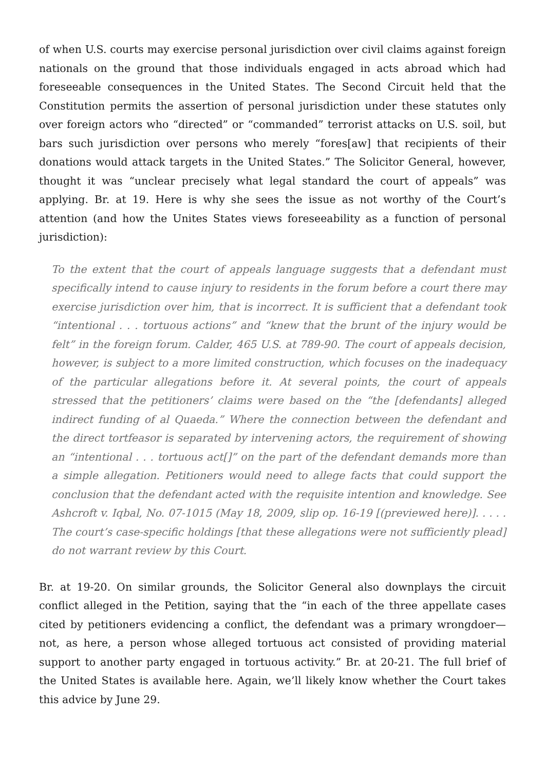of when U.S. courts may exercise personal jurisdiction over civil claims against foreign nationals on the ground that those individuals engaged in acts abroad which had foreseeable consequences in the United States. The Second Circuit held that the Constitution permits the assertion of personal jurisdiction under these statutes only over foreign actors who “directed” or “commanded” terrorist attacks on U.S. soil, but bars such jurisdiction over persons who merely “fores[aw] that recipients of their donations would attack targets in the United States.” The Solicitor General, however, thought it was “unclear precisely what legal standard the court of appeals” was applying. Br. at 19. Here is why she sees the issue as not worthy of the Court’s attention (and how the Unites States views foreseeability as a function of personal jurisdiction):
To the extent that the court of appeals language suggests that a defendant must specifically intend to cause injury to residents in the forum before a court there may exercise jurisdiction over him, that is incorrect. It is sufficient that a defendant took “intentional . . . tortuous actions” and “knew that the brunt of the injury would be felt” in the foreign forum. Calder, 465 U.S. at 789-90. The court of appeals decision, however, is subject to a more limited construction, which focuses on the inadequacy of the particular allegations before it. At several points, the court of appeals stressed that the petitioners’ claims were based on the “the [defendants] alleged indirect funding of al Quaeda.” Where the connection between the defendant and the direct tortfeasor is separated by intervening actors, the requirement of showing an “intentional . . . tortuous act[]” on the part of the defendant demands more than a simple allegation. Petitioners would need to allege facts that could support the conclusion that the defendant acted with the requisite intention and knowledge. See Ashcroft v. Iqbal, No. 07-1015 (May 18, 2009, slip op. 16-19 [(previewed here)]. . . . . The court’s case-specific holdings [that these allegations were not sufficiently plead] do not warrant review by this Court.
Br. at 19-20. On similar grounds, the Solicitor General also downplays the circuit conflict alleged in the Petition, saying that the “in each of the three appellate cases cited by petitioners evidencing a conflict, the defendant was a primary wrongdoer—not, as here, a person whose alleged tortuous act consisted of providing material support to another party engaged in tortuous activity.” Br. at 20-21. The full brief of the United States is available here. Again, we’ll likely know whether the Court takes this advice by June 29.